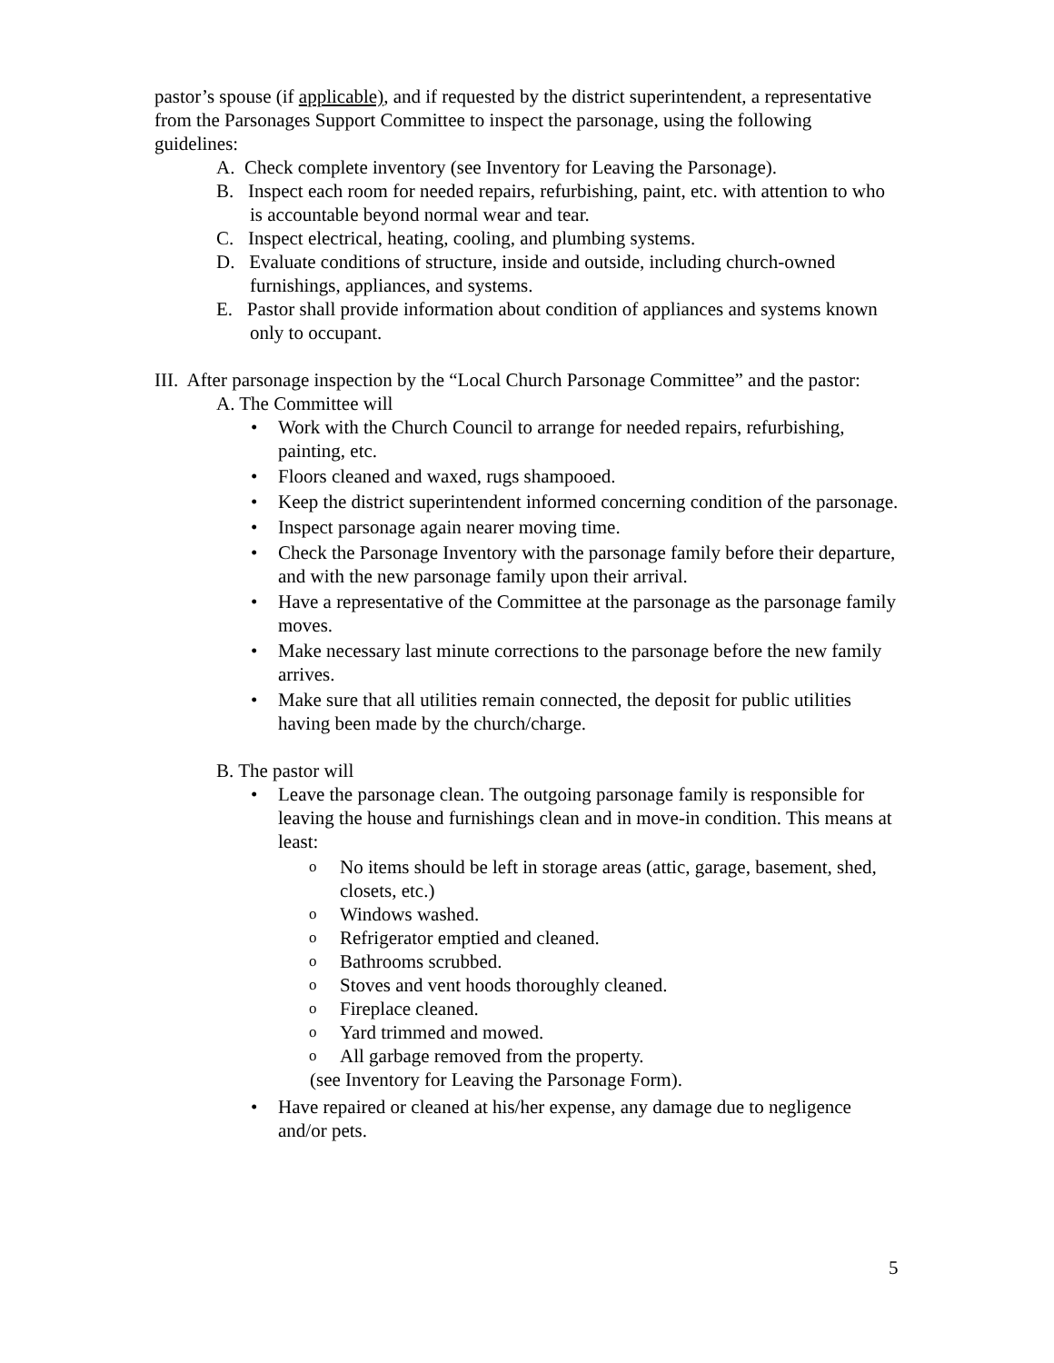pastor’s spouse (if applicable), and if requested by the district superintendent, a representative from the Parsonages Support Committee to inspect the parsonage, using the following guidelines:
A. Check complete inventory (see Inventory for Leaving the Parsonage).
B. Inspect each room for needed repairs, refurbishing, paint, etc. with attention to who is accountable beyond normal wear and tear.
C. Inspect electrical, heating, cooling, and plumbing systems.
D. Evaluate conditions of structure, inside and outside, including church-owned furnishings, appliances, and systems.
E. Pastor shall provide information about condition of appliances and systems known only to occupant.
III. After parsonage inspection by the “Local Church Parsonage Committee” and the pastor:
A. The Committee will
• Work with the Church Council to arrange for needed repairs, refurbishing, painting, etc.
• Floors cleaned and waxed, rugs shampooed.
• Keep the district superintendent informed concerning condition of the parsonage.
• Inspect parsonage again nearer moving time.
• Check the Parsonage Inventory with the parsonage family before their departure, and with the new parsonage family upon their arrival.
• Have a representative of the Committee at the parsonage as the parsonage family moves.
• Make necessary last minute corrections to the parsonage before the new family arrives.
• Make sure that all utilities remain connected, the deposit for public utilities having been made by the church/charge.
B. The pastor will
• Leave the parsonage clean. The outgoing parsonage family is responsible for leaving the house and furnishings clean and in move-in condition. This means at least:
o No items should be left in storage areas (attic, garage, basement, shed, closets, etc.)
o Windows washed.
o Refrigerator emptied and cleaned.
o Bathrooms scrubbed.
o Stoves and vent hoods thoroughly cleaned.
o Fireplace cleaned.
o Yard trimmed and mowed.
o All garbage removed from the property.
(see Inventory for Leaving the Parsonage Form).
• Have repaired or cleaned at his/her expense, any damage due to negligence and/or pets.
5